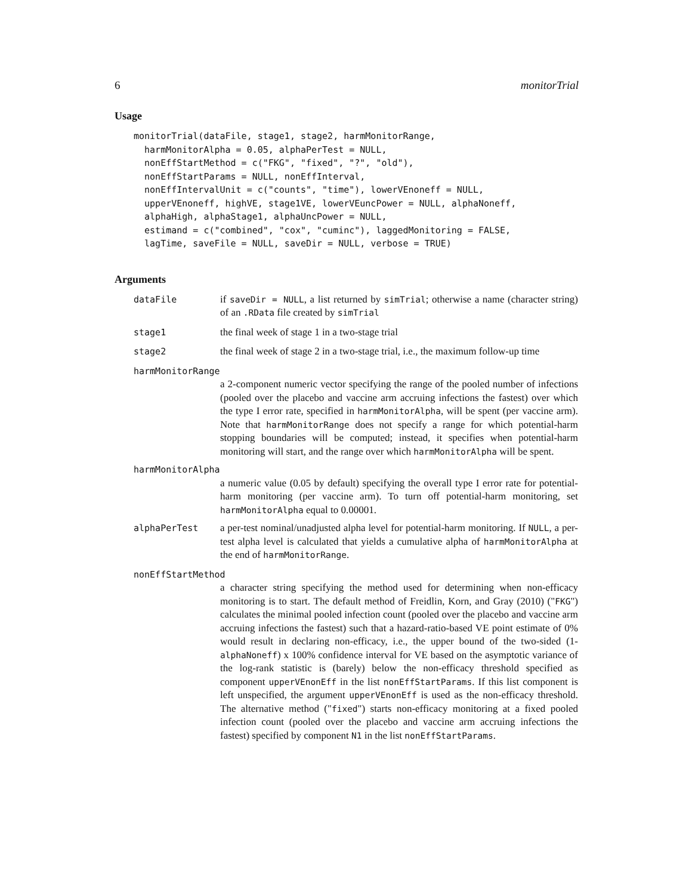6 monitorTrial
Usage
monitorTrial(dataFile, stage1, stage2, harmMonitorRange,
  harmMonitorAlpha = 0.05, alphaPerTest = NULL,
  nonEffStartMethod = c("FKG", "fixed", "?", "old"),
  nonEffStartParams = NULL, nonEffInterval,
  nonEffIntervalUnit = c("counts", "time"), lowerVEnoneff = NULL,
  upperVEnoneff, highVE, stage1VE, lowerVEuncPower = NULL, alphaNoneff,
  alphaHigh, alphaStage1, alphaUncPower = NULL,
  estimand = c("combined", "cox", "cuminc"), laggedMonitoring = FALSE,
  lagTime, saveFile = NULL, saveDir = NULL, verbose = TRUE)
Arguments
dataFile if saveDir = NULL, a list returned by simTrial; otherwise a name (character string) of an .RData file created by simTrial
stage1 the final week of stage 1 in a two-stage trial
stage2 the final week of stage 2 in a two-stage trial, i.e., the maximum follow-up time
harmMonitorRange
a 2-component numeric vector specifying the range of the pooled number of infections (pooled over the placebo and vaccine arm accruing infections the fastest) over which the type I error rate, specified in harmMonitorAlpha, will be spent (per vaccine arm). Note that harmMonitorRange does not specify a range for which potential-harm stopping boundaries will be computed; instead, it specifies when potential-harm monitoring will start, and the range over which harmMonitorAlpha will be spent.
harmMonitorAlpha
a numeric value (0.05 by default) specifying the overall type I error rate for potential-harm monitoring (per vaccine arm). To turn off potential-harm monitoring, set harmMonitorAlpha equal to 0.00001.
alphaPerTest a per-test nominal/unadjusted alpha level for potential-harm monitoring. If NULL, a per-test alpha level is calculated that yields a cumulative alpha of harmMonitorAlpha at the end of harmMonitorRange.
nonEffStartMethod
a character string specifying the method used for determining when non-efficacy monitoring is to start. The default method of Freidlin, Korn, and Gray (2010) ("FKG") calculates the minimal pooled infection count (pooled over the placebo and vaccine arm accruing infections the fastest) such that a hazard-ratio-based VE point estimate of 0% would result in declaring non-efficacy, i.e., the upper bound of the two-sided (1-alphaNoneff) x 100% confidence interval for VE based on the asymptotic variance of the log-rank statistic is (barely) below the non-efficacy threshold specified as component upperVEnonEff in the list nonEffStartParams. If this list component is left unspecified, the argument upperVEnonEff is used as the non-efficacy threshold. The alternative method ("fixed") starts non-efficacy monitoring at a fixed pooled infection count (pooled over the placebo and vaccine arm accruing infections the fastest) specified by component N1 in the list nonEffStartParams.